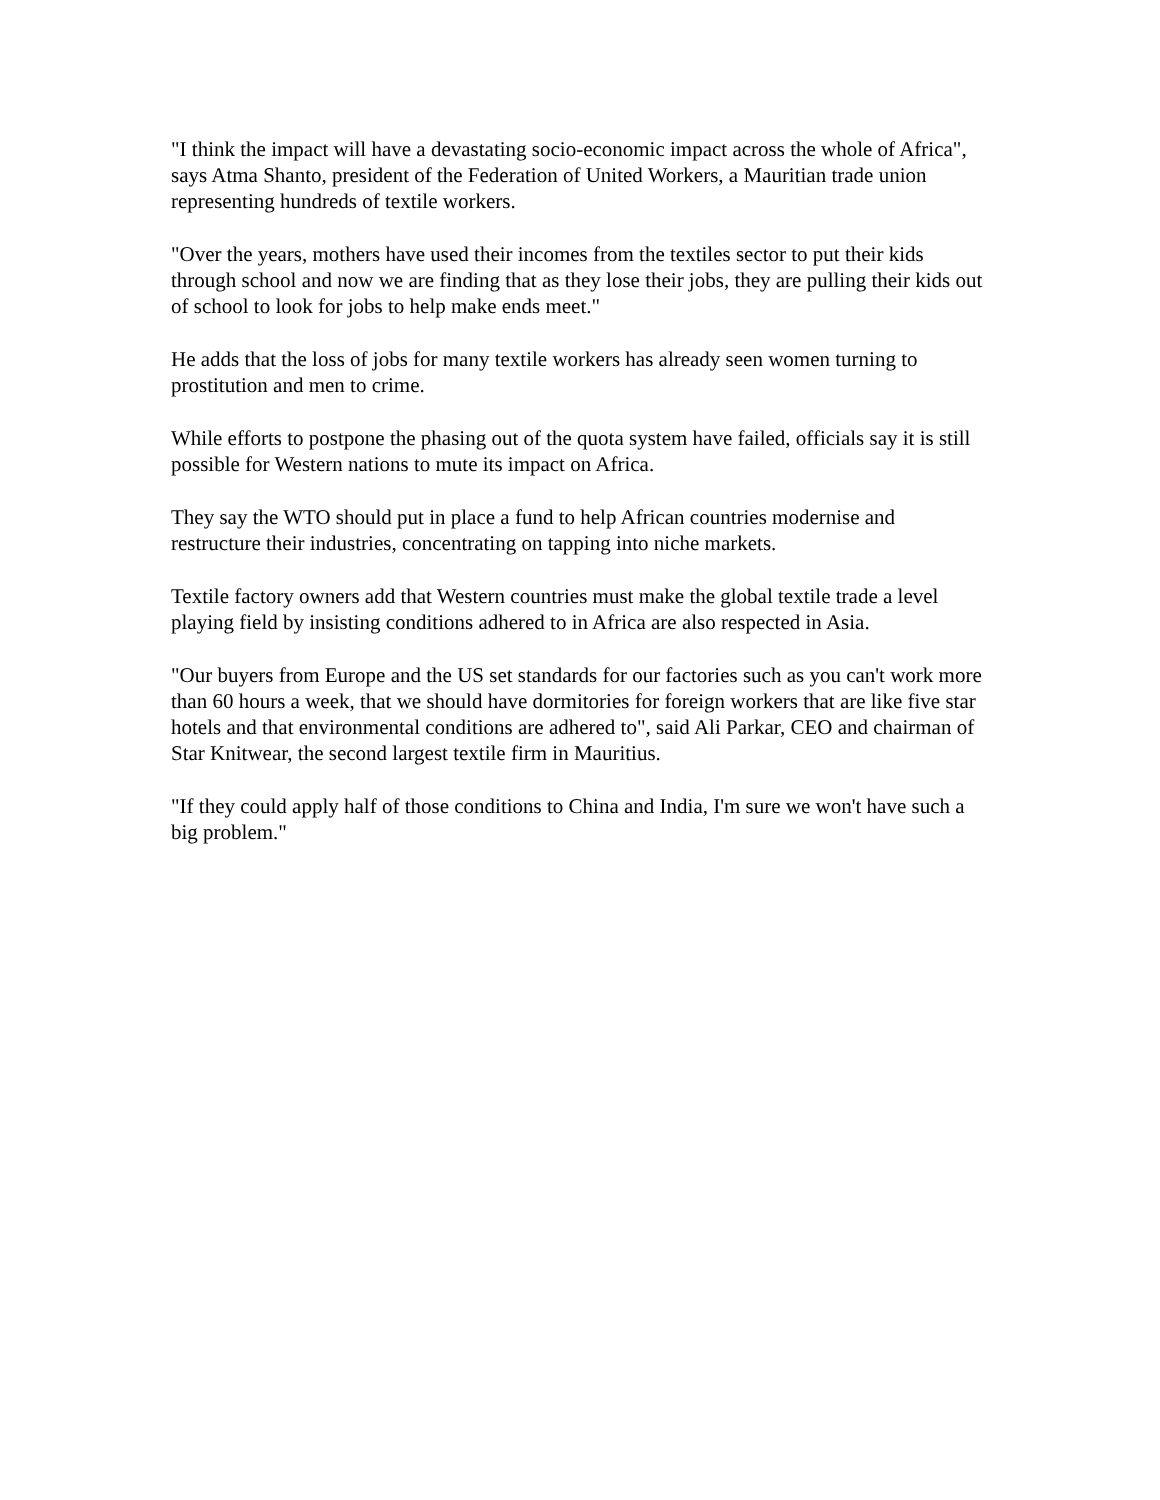"I think the impact will have a devastating socio-economic impact across the whole of Africa", says Atma Shanto, president of the Federation of United Workers, a Mauritian trade union representing hundreds of textile workers.
"Over the years, mothers have used their incomes from the textiles sector to put their kids through school and now we are finding that as they lose their jobs, they are pulling their kids out of school to look for jobs to help make ends meet."
He adds that the loss of jobs for many textile workers has already seen women turning to prostitution and men to crime.
While efforts to postpone the phasing out of the quota system have failed, officials say it is still possible for Western nations to mute its impact on Africa.
They say the WTO should put in place a fund to help African countries modernise and restructure their industries, concentrating on tapping into niche markets.
Textile factory owners add that Western countries must make the global textile trade a level playing field by insisting conditions adhered to in Africa are also respected in Asia.
"Our buyers from Europe and the US set standards for our factories such as you can't work more than 60 hours a week, that we should have dormitories for foreign workers that are like five star hotels and that environmental conditions are adhered to", said Ali Parkar, CEO and chairman of Star Knitwear, the second largest textile firm in Mauritius.
"If they could apply half of those conditions to China and India, I'm sure we won't have such a big problem."